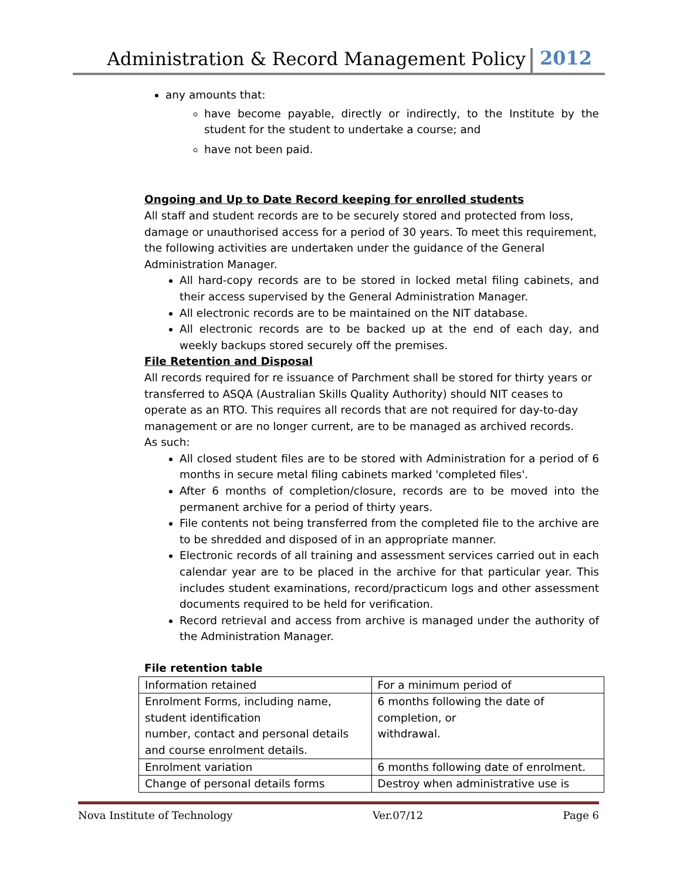Administration & Record Management Policy 2012
any amounts that:
have become payable, directly or indirectly, to the Institute by the student for the student to undertake a course; and
have not been paid.
Ongoing and Up to Date Record keeping for enrolled students
All staff and student records are to be securely stored and protected from loss, damage or unauthorised access for a period of 30 years. To meet this requirement, the following activities are undertaken under the guidance of the General Administration Manager.
All hard-copy records are to be stored in locked metal filing cabinets, and their access supervised by the General Administration Manager.
All electronic records are to be maintained on the NIT database.
All electronic records are to be backed up at the end of each day, and weekly backups stored securely off the premises.
File Retention and Disposal
All records required for re issuance of Parchment shall be stored for thirty years or transferred to ASQA (Australian Skills Quality Authority) should NIT ceases to operate as an RTO. This requires all records that are not required for day-to-day management or are no longer current, are to be managed as archived records.
As such:
All closed student files are to be stored with Administration for a period of 6 months in secure metal filing cabinets marked 'completed files'.
After 6 months of completion/closure, records are to be moved into the permanent archive for a period of thirty years.
File contents not being transferred from the completed file to the archive are to be shredded and disposed of in an appropriate manner.
Electronic records of all training and assessment services carried out in each calendar year are to be placed in the archive for that particular year. This includes student examinations, record/practicum logs and other assessment documents required to be held for verification.
Record retrieval and access from archive is managed under the authority of the Administration Manager.
File retention table
| Information retained | For a minimum period of |
| Enrolment Forms, including name, student identification number, contact and personal details and course enrolment details. | 6 months following the date of completion, or withdrawal. |
| Enrolment variation | 6 months following date of enrolment. |
| Change of personal details forms | Destroy when administrative use is |
Nova Institute of Technology Ver.07/12 Page 6